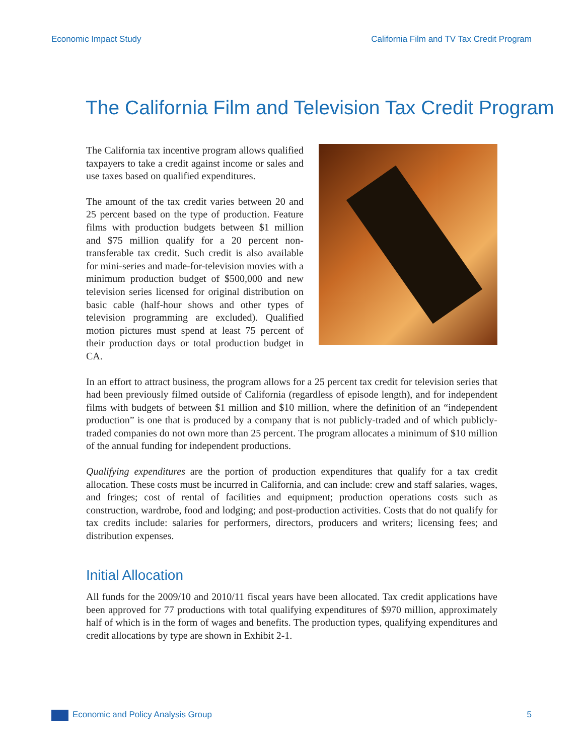Economic Impact Study California Film and TV Tax Credit Program
The California Film and Television Tax Credit Program
The California tax incentive program allows qualified taxpayers to take a credit against income or sales and use taxes based on qualified expenditures.
The amount of the tax credit varies between 20 and 25 percent based on the type of production. Feature films with production budgets between $1 million and $75 million qualify for a 20 percent non-transferable tax credit. Such credit is also available for mini-series and made-for-television movies with a minimum production budget of $500,000 and new television series licensed for original distribution on basic cable (half-hour shows and other types of television programming are excluded). Qualified motion pictures must spend at least 75 percent of their production days or total production budget in CA.
In an effort to attract business, the program allows for a 25 percent tax credit for television series that had been previously filmed outside of California (regardless of episode length), and for independent films with budgets of between $1 million and $10 million, where the definition of an “independent production” is one that is produced by a company that is not publicly-traded and of which publicly-traded companies do not own more than 25 percent. The program allocates a minimum of $10 million of the annual funding for independent productions.
Qualifying expenditures are the portion of production expenditures that qualify for a tax credit allocation. These costs must be incurred in California, and can include: crew and staff salaries, wages, and fringes; cost of rental of facilities and equipment; production operations costs such as construction, wardrobe, food and lodging; and post-production activities. Costs that do not qualify for tax credits include: salaries for performers, directors, producers and writers; licensing fees; and distribution expenses.
Initial Allocation
All funds for the 2009/10 and 2010/11 fiscal years have been allocated. Tax credit applications have been approved for 77 productions with total qualifying expenditures of $970 million, approximately half of which is in the form of wages and benefits. The production types, qualifying expenditures and credit allocations by type are shown in Exhibit 2-1.
Economic and Policy Analysis Group 5